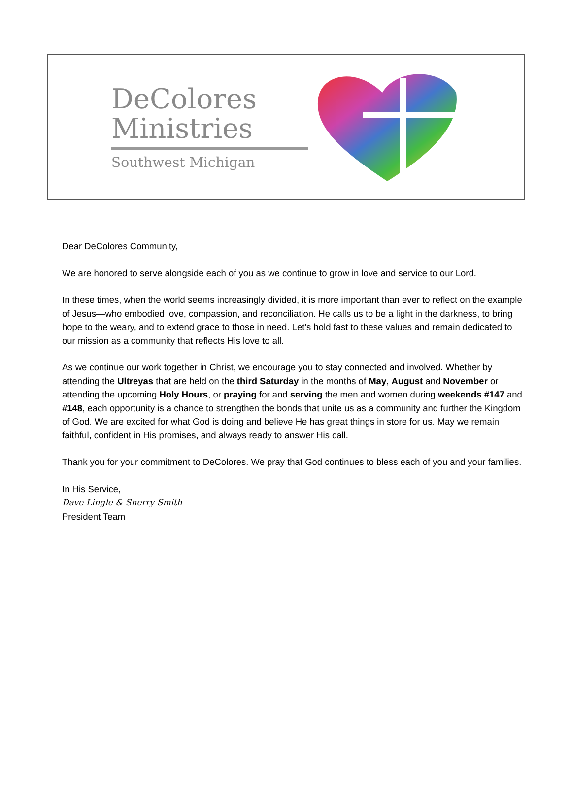DeColores
Ministries
Southwest Michigan
Dear DeColores Community,
We are honored to serve alongside each of you as we continue to grow in love and service to our Lord.
In these times, when the world seems increasingly divided, it is more important than ever to reflect on the example of Jesus—who embodied love, compassion, and reconciliation. He calls us to be a light in the darkness, to bring hope to the weary, and to extend grace to those in need. Let’s hold fast to these values and remain dedicated to our mission as a community that reflects His love to all.
As we continue our work together in Christ, we encourage you to stay connected and involved. Whether by attending the Ultreyas that are held on the third Saturday in the months of May, August and November or attending the upcoming Holy Hours, or praying for and serving the men and women during weekends #147 and #148, each opportunity is a chance to strengthen the bonds that unite us as a community and further the Kingdom of God. We are excited for what God is doing and believe He has great things in store for us. May we remain faithful, confident in His promises, and always ready to answer His call.
Thank you for your commitment to DeColores. We pray that God continues to bless each of you and your families.
In His Service,
Dave Lingle & Sherry Smith
President Team